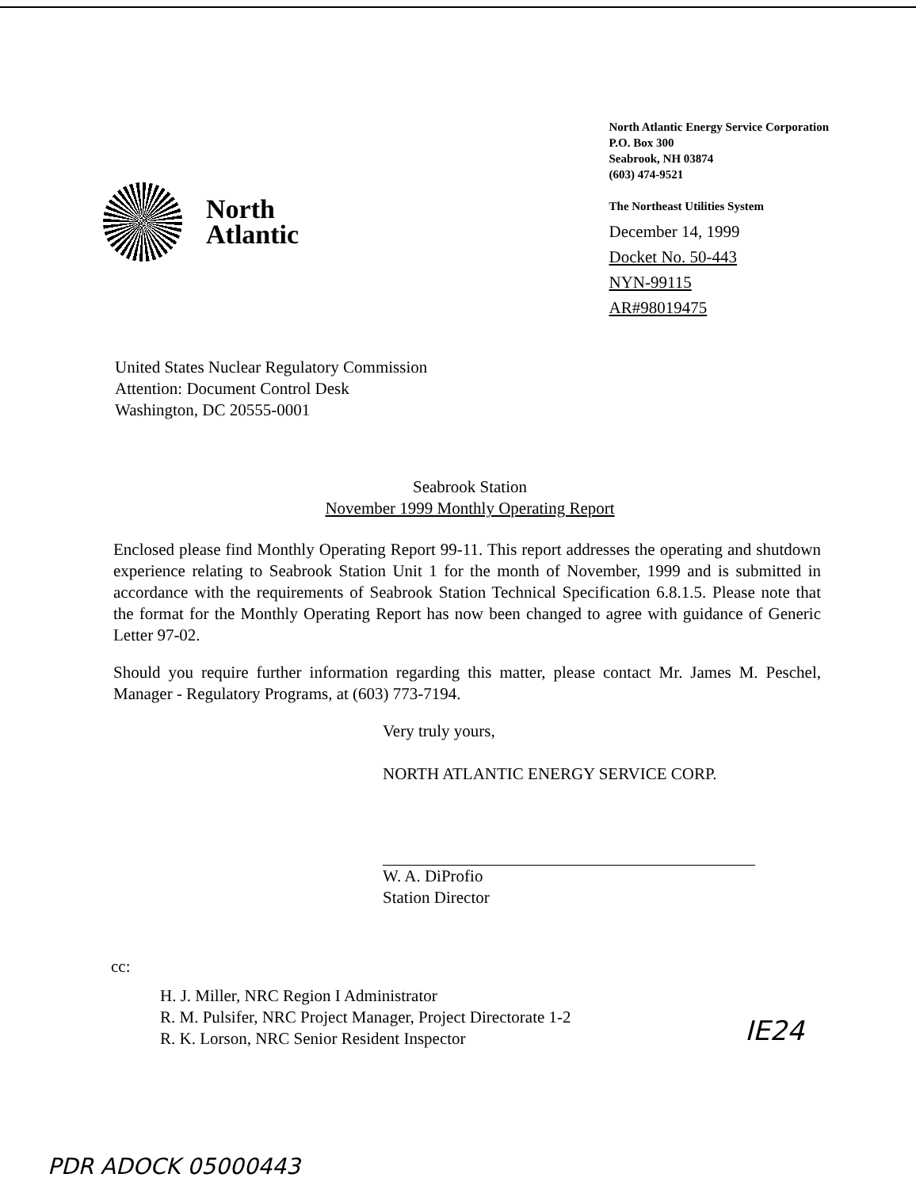North
Atlantic
North Atlantic Energy Service Corporation
P.O. Box 300
Seabrook, NH 03874
(603) 474-9521
The Northeast Utilities System
December 14, 1999
Docket No. 50-443
NYN-99115
AR#98019475
United States Nuclear Regulatory Commission
Attention: Document Control Desk
Washington, DC 20555-0001
Seabrook Station
November 1999 Monthly Operating Report
Enclosed please find Monthly Operating Report 99-11. This report addresses the operating and shutdown experience relating to Seabrook Station Unit 1 for the month of November, 1999 and is submitted in accordance with the requirements of Seabrook Station Technical Specification 6.8.1.5. Please note that the format for the Monthly Operating Report has now been changed to agree with guidance of Generic Letter 97-02.
Should you require further information regarding this matter, please contact Mr. James M. Peschel, Manager - Regulatory Programs, at (603) 773-7194.
Very truly yours,
NORTH ATLANTIC ENERGY SERVICE CORP.
W. A. DiProfio
Station Director
cc:
H. J. Miller, NRC Region I Administrator
R. M. Pulsifer, NRC Project Manager, Project Directorate 1-2
R. K. Lorson, NRC Senior Resident Inspector
IE24
PDR ADOCK 05000443